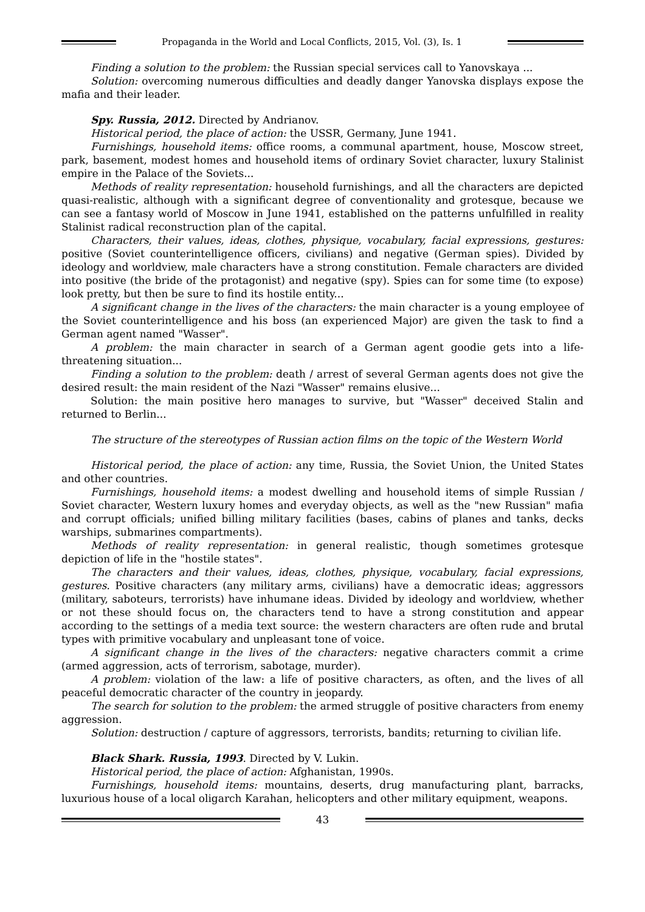Propaganda in the World and Local Conflicts, 2015, Vol. (3), Is. 1
Finding a solution to the problem: the Russian special services call to Yanovskaya ...
Solution: overcoming numerous difficulties and deadly danger Yanovska displays expose the mafia and their leader.
Spy. Russia, 2012. Directed by Andrianov.
Historical period, the place of action: the USSR, Germany, June 1941.
Furnishings, household items: office rooms, a communal apartment, house, Moscow street, park, basement, modest homes and household items of ordinary Soviet character, luxury Stalinist empire in the Palace of the Soviets...
Methods of reality representation: household furnishings, and all the characters are depicted quasi-realistic, although with a significant degree of conventionality and grotesque, because we can see a fantasy world of Moscow in June 1941, established on the patterns unfulfilled in reality Stalinist radical reconstruction plan of the capital.
Characters, their values, ideas, clothes, physique, vocabulary, facial expressions, gestures: positive (Soviet counterintelligence officers, civilians) and negative (German spies). Divided by ideology and worldview, male characters have a strong constitution. Female characters are divided into positive (the bride of the protagonist) and negative (spy). Spies can for some time (to expose) look pretty, but then be sure to find its hostile entity...
A significant change in the lives of the characters: the main character is a young employee of the Soviet counterintelligence and his boss (an experienced Major) are given the task to find a German agent named "Wasser".
A problem: the main character in search of a German agent goodie gets into a life-threatening situation...
Finding a solution to the problem: death / arrest of several German agents does not give the desired result: the main resident of the Nazi "Wasser" remains elusive...
Solution: the main positive hero manages to survive, but "Wasser" deceived Stalin and returned to Berlin...
The structure of the stereotypes of Russian action films on the topic of the Western World
Historical period, the place of action: any time, Russia, the Soviet Union, the United States and other countries.
Furnishings, household items: a modest dwelling and household items of simple Russian / Soviet character, Western luxury homes and everyday objects, as well as the "new Russian" mafia and corrupt officials; unified billing military facilities (bases, cabins of planes and tanks, decks warships, submarines compartments).
Methods of reality representation: in general realistic, though sometimes grotesque depiction of life in the "hostile states".
The characters and their values, ideas, clothes, physique, vocabulary, facial expressions, gestures. Positive characters (any military arms, civilians) have a democratic ideas; aggressors (military, saboteurs, terrorists) have inhumane ideas. Divided by ideology and worldview, whether or not these should focus on, the characters tend to have a strong constitution and appear according to the settings of a media text source: the western characters are often rude and brutal types with primitive vocabulary and unpleasant tone of voice.
A significant change in the lives of the characters: negative characters commit a crime (armed aggression, acts of terrorism, sabotage, murder).
A problem: violation of the law: a life of positive characters, as often, and the lives of all peaceful democratic character of the country in jeopardy.
The search for solution to the problem: the armed struggle of positive characters from enemy aggression.
Solution: destruction / capture of aggressors, terrorists, bandits; returning to civilian life.
Black Shark. Russia, 1993. Directed by V. Lukin.
Historical period, the place of action: Afghanistan, 1990s.
Furnishings, household items: mountains, deserts, drug manufacturing plant, barracks, luxurious house of a local oligarch Karahan, helicopters and other military equipment, weapons.
43